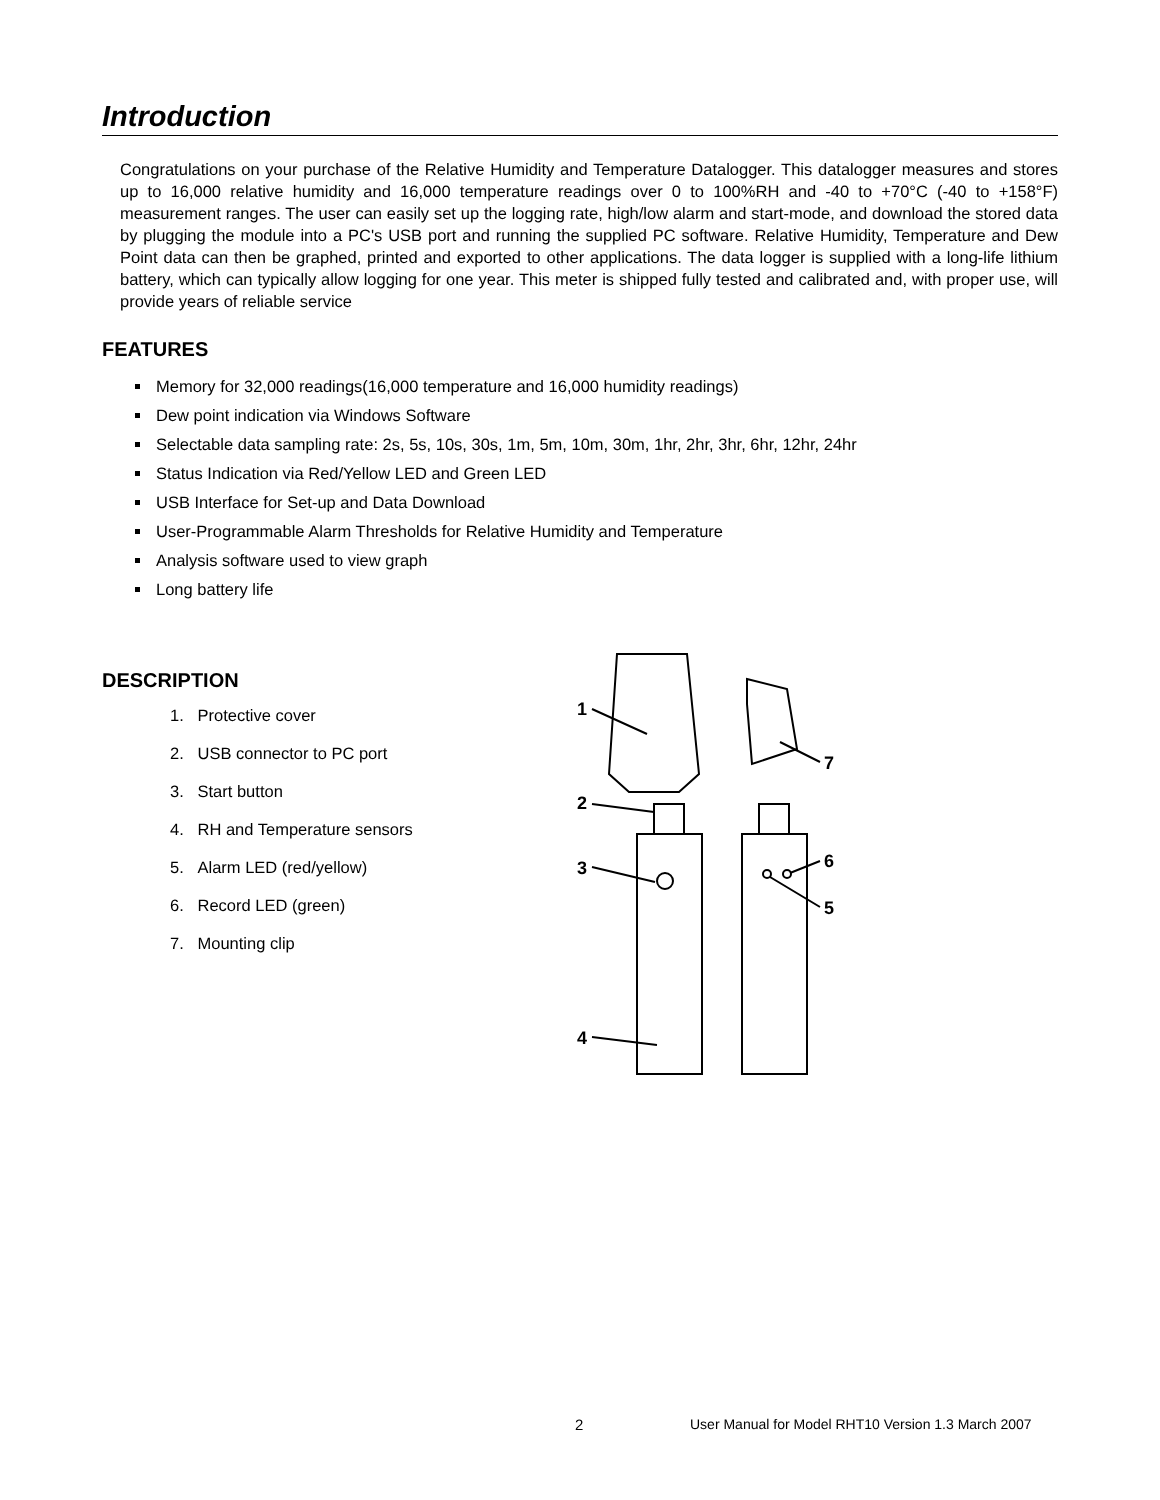Introduction
Congratulations on your purchase of the Relative Humidity and Temperature Datalogger. This datalogger measures and stores up to 16,000 relative humidity and 16,000 temperature readings over 0 to 100%RH and -40 to +70°C (-40 to +158°F) measurement ranges. The user can easily set up the logging rate, high/low alarm and start-mode, and download the stored data by plugging the module into a PC's USB port and running the supplied PC software. Relative Humidity, Temperature and Dew Point data can then be graphed, printed and exported to other applications. The data logger is supplied with a long-life lithium battery, which can typically allow logging for one year. This meter is shipped fully tested and calibrated and, with proper use, will provide years of reliable service
FEATURES
Memory for 32,000 readings(16,000 temperature and 16,000 humidity readings)
Dew point indication via Windows Software
Selectable data sampling rate: 2s, 5s, 10s, 30s, 1m, 5m, 10m, 30m, 1hr, 2hr, 3hr, 6hr, 12hr, 24hr
Status Indication via Red/Yellow LED and Green LED
USB Interface for Set-up and Data Download
User-Programmable Alarm Thresholds for Relative Humidity and Temperature
Analysis software used to view graph
Long battery life
DESCRIPTION
1. Protective cover
2. USB connector to PC port
3. Start button
4. RH and Temperature sensors
5. Alarm LED (red/yellow)
6. Record LED (green)
7. Mounting clip
1
2
3
4
5
6
7
2 User Manual for Model RHT10 Version 1.3 March 2007